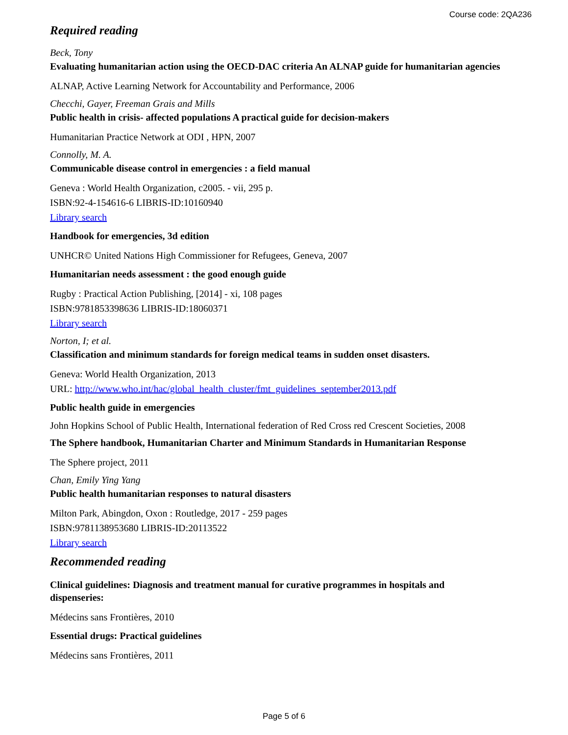Course code: 2QA236
Required reading
Beck, Tony
Evaluating humanitarian action using the OECD-DAC criteria An ALNAP guide for humanitarian agencies
ALNAP, Active Learning Network for Accountability and Performance, 2006
Checchi, Gayer, Freeman Grais and Mills
Public health in crisis- affected populations A practical guide for decision-makers
Humanitarian Practice Network at ODI , HPN, 2007
Connolly, M. A.
Communicable disease control in emergencies : a field manual
Geneva : World Health Organization, c2005. - vii, 295 p.
ISBN:92-4-154616-6 LIBRIS-ID:10160940
Library search
Handbook for emergencies, 3d edition
UNHCR© United Nations High Commissioner for Refugees, Geneva, 2007
Humanitarian needs assessment : the good enough guide
Rugby : Practical Action Publishing, [2014] - xi, 108 pages
ISBN:9781853398636 LIBRIS-ID:18060371
Library search
Norton, I; et al.
Classification and minimum standards for foreign medical teams in sudden onset disasters.
Geneva: World Health Organization, 2013
URL: http://www.who.int/hac/global_health_cluster/fmt_guidelines_september2013.pdf
Public health guide in emergencies
John Hopkins School of Public Health, International federation of Red Cross red Crescent Societies, 2008
The Sphere handbook, Humanitarian Charter and Minimum Standards in Humanitarian Response
The Sphere project, 2011
Chan, Emily Ying Yang
Public health humanitarian responses to natural disasters
Milton Park, Abingdon, Oxon : Routledge, 2017 - 259 pages
ISBN:9781138953680 LIBRIS-ID:20113522
Library search
Recommended reading
Clinical guidelines: Diagnosis and treatment manual for curative programmes in hospitals and dispenseries:
Médecins sans Frontières, 2010
Essential drugs: Practical guidelines
Médecins sans Frontières, 2011
Page 5 of 6